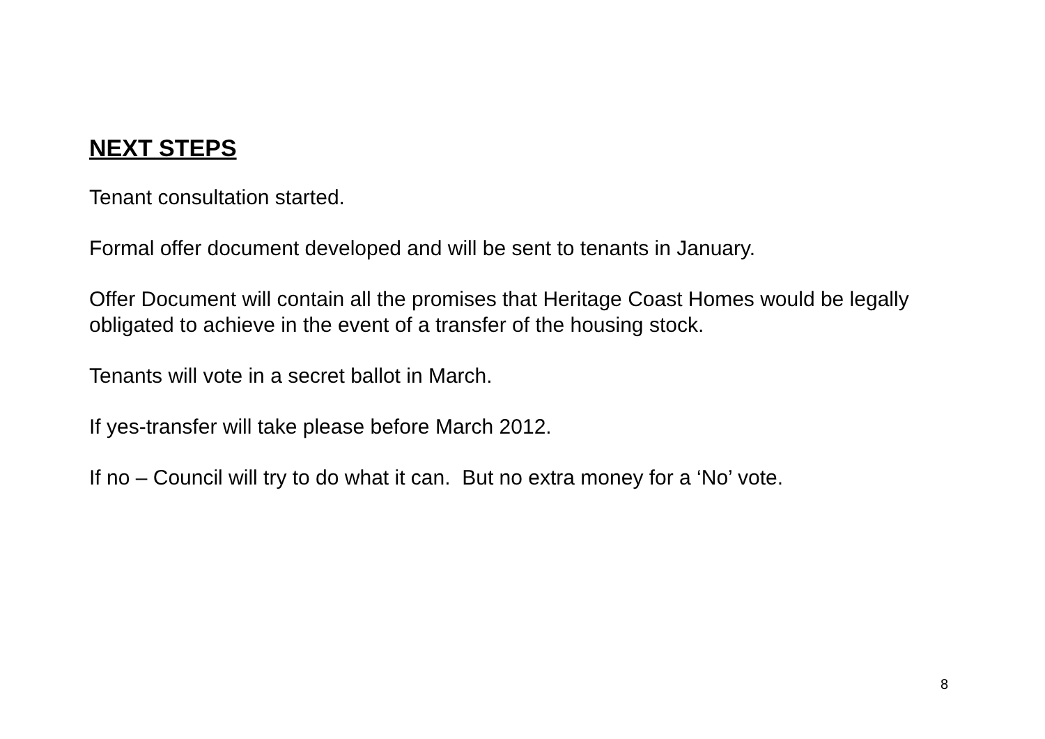NEXT STEPS
Tenant consultation started.
Formal offer document developed and will be sent to tenants in January.
Offer Document will contain all the promises that Heritage Coast Homes would be legally obligated to achieve in the event of a transfer of the housing stock.
Tenants will vote in a secret ballot in March.
If yes-transfer will take please before March 2012.
If no – Council will try to do what it can. But no extra money for a ‘No’ vote.
8